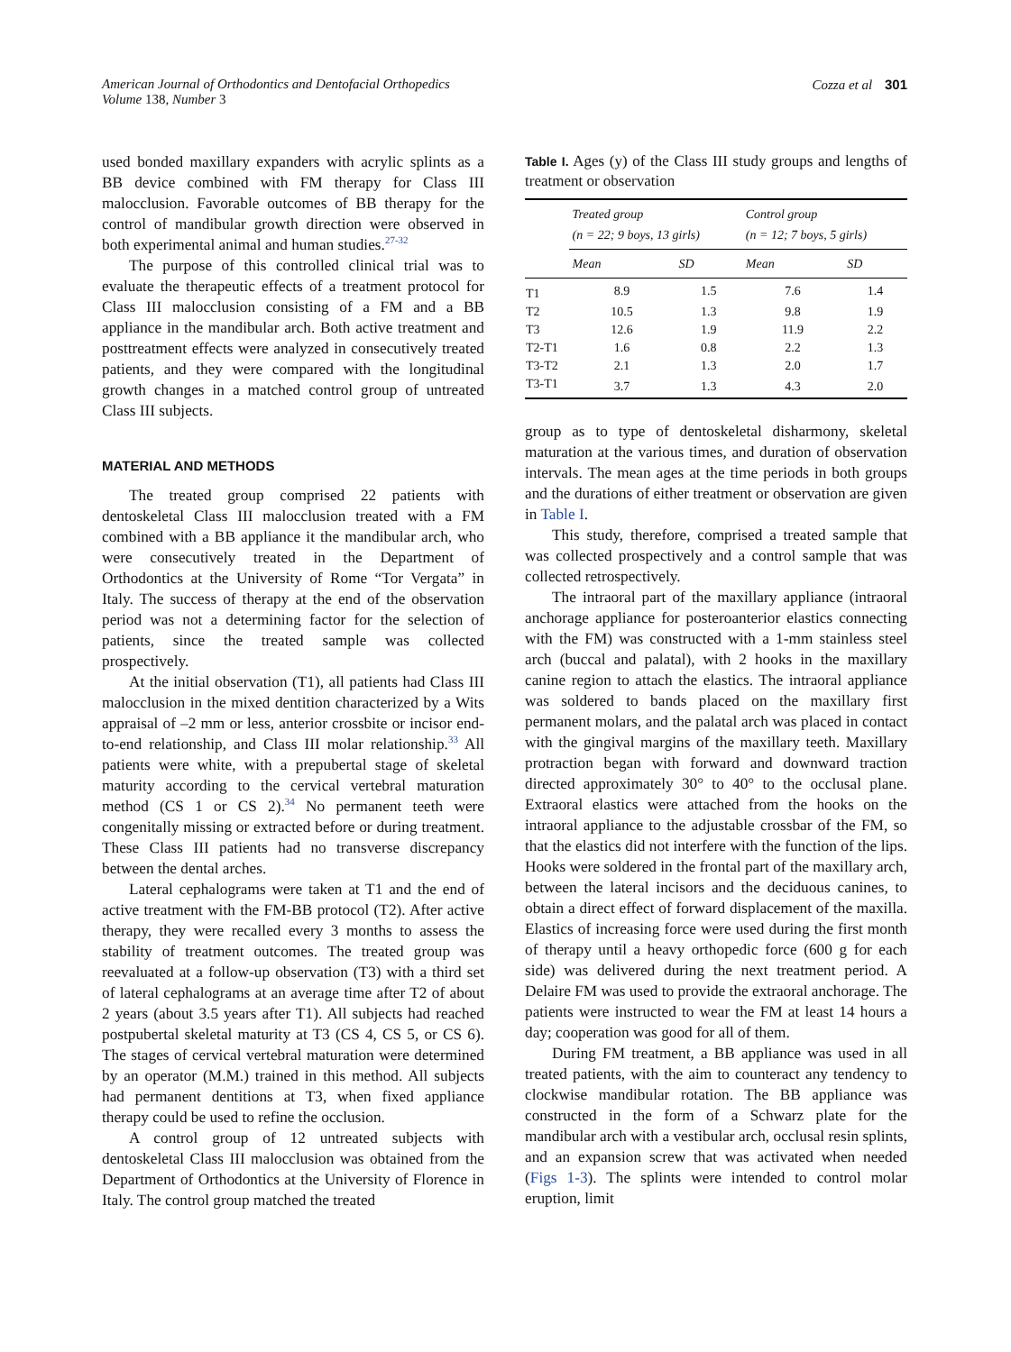American Journal of Orthodontics and Dentofacial Orthopedics
Volume 138, Number 3
Cozza et al 301
used bonded maxillary expanders with acrylic splints as a BB device combined with FM therapy for Class III malocclusion. Favorable outcomes of BB therapy for the control of mandibular growth direction were observed in both experimental animal and human studies.<sup>27-32</sup>
The purpose of this controlled clinical trial was to evaluate the therapeutic effects of a treatment protocol for Class III malocclusion consisting of a FM and a BB appliance in the mandibular arch. Both active treatment and posttreatment effects were analyzed in consecutively treated patients, and they were compared with the longitudinal growth changes in a matched control group of untreated Class III subjects.
MATERIAL AND METHODS
The treated group comprised 22 patients with dentoskeletal Class III malocclusion treated with a FM combined with a BB appliance it the mandibular arch, who were consecutively treated in the Department of Orthodontics at the University of Rome “Tor Vergata” in Italy. The success of therapy at the end of the observation period was not a determining factor for the selection of patients, since the treated sample was collected prospectively.
At the initial observation (T1), all patients had Class III malocclusion in the mixed dentition characterized by a Wits appraisal of –2 mm or less, anterior crossbite or incisor end-to-end relationship, and Class III molar relationship.<sup>33</sup> All patients were white, with a prepubertal stage of skeletal maturity according to the cervical vertebral maturation method (CS 1 or CS 2).<sup>34</sup> No permanent teeth were congenitally missing or extracted before or during treatment. These Class III patients had no transverse discrepancy between the dental arches.
Lateral cephalograms were taken at T1 and the end of active treatment with the FM-BB protocol (T2). After active therapy, they were recalled every 3 months to assess the stability of treatment outcomes. The treated group was reevaluated at a follow-up observation (T3) with a third set of lateral cephalograms at an average time after T2 of about 2 years (about 3.5 years after T1). All subjects had reached postpubertal skeletal maturity at T3 (CS 4, CS 5, or CS 6). The stages of cervical vertebral maturation were determined by an operator (M.M.) trained in this method. All subjects had permanent dentitions at T3, when fixed appliance therapy could be used to refine the occlusion.
A control group of 12 untreated subjects with dentoskeletal Class III malocclusion was obtained from the Department of Orthodontics at the University of Florence in Italy. The control group matched the treated
Table I. Ages (y) of the Class III study groups and lengths of treatment or observation
| | Treated group (n = 22; 9 boys, 13 girls) | | Control group (n = 12; 7 boys, 5 girls) | |
| --- | --- | --- | --- | --- |
| | Mean | SD | Mean | SD |
| T1 | 8.9 | 1.5 | 7.6 | 1.4 |
| T2 | 10.5 | 1.3 | 9.8 | 1.9 |
| T3 | 12.6 | 1.9 | 11.9 | 2.2 |
| T2-T1 | 1.6 | 0.8 | 2.2 | 1.3 |
| T3-T2 | 2.1 | 1.3 | 2.0 | 1.7 |
| T3-T1 | 3.7 | 1.3 | 4.3 | 2.0 |
group as to type of dentoskeletal disharmony, skeletal maturation at the various times, and duration of observation intervals. The mean ages at the time periods in both groups and the durations of either treatment or observation are given in Table I.
This study, therefore, comprised a treated sample that was collected prospectively and a control sample that was collected retrospectively.
The intraoral part of the maxillary appliance (intraoral anchorage appliance for posteroanterior elastics connecting with the FM) was constructed with a 1-mm stainless steel arch (buccal and palatal), with 2 hooks in the maxillary canine region to attach the elastics. The intraoral appliance was soldered to bands placed on the maxillary first permanent molars, and the palatal arch was placed in contact with the gingival margins of the maxillary teeth. Maxillary protraction began with forward and downward traction directed approximately 30° to 40° to the occlusal plane. Extraoral elastics were attached from the hooks on the intraoral appliance to the adjustable crossbar of the FM, so that the elastics did not interfere with the function of the lips. Hooks were soldered in the frontal part of the maxillary arch, between the lateral incisors and the deciduous canines, to obtain a direct effect of forward displacement of the maxilla. Elastics of increasing force were used during the first month of therapy until a heavy orthopedic force (600 g for each side) was delivered during the next treatment period. A Delaire FM was used to provide the extraoral anchorage. The patients were instructed to wear the FM at least 14 hours a day; cooperation was good for all of them.
During FM treatment, a BB appliance was used in all treated patients, with the aim to counteract any tendency to clockwise mandibular rotation. The BB appliance was constructed in the form of a Schwarz plate for the mandibular arch with a vestibular arch, occlusal resin splints, and an expansion screw that was activated when needed (Figs 1-3). The splints were intended to control molar eruption, limit